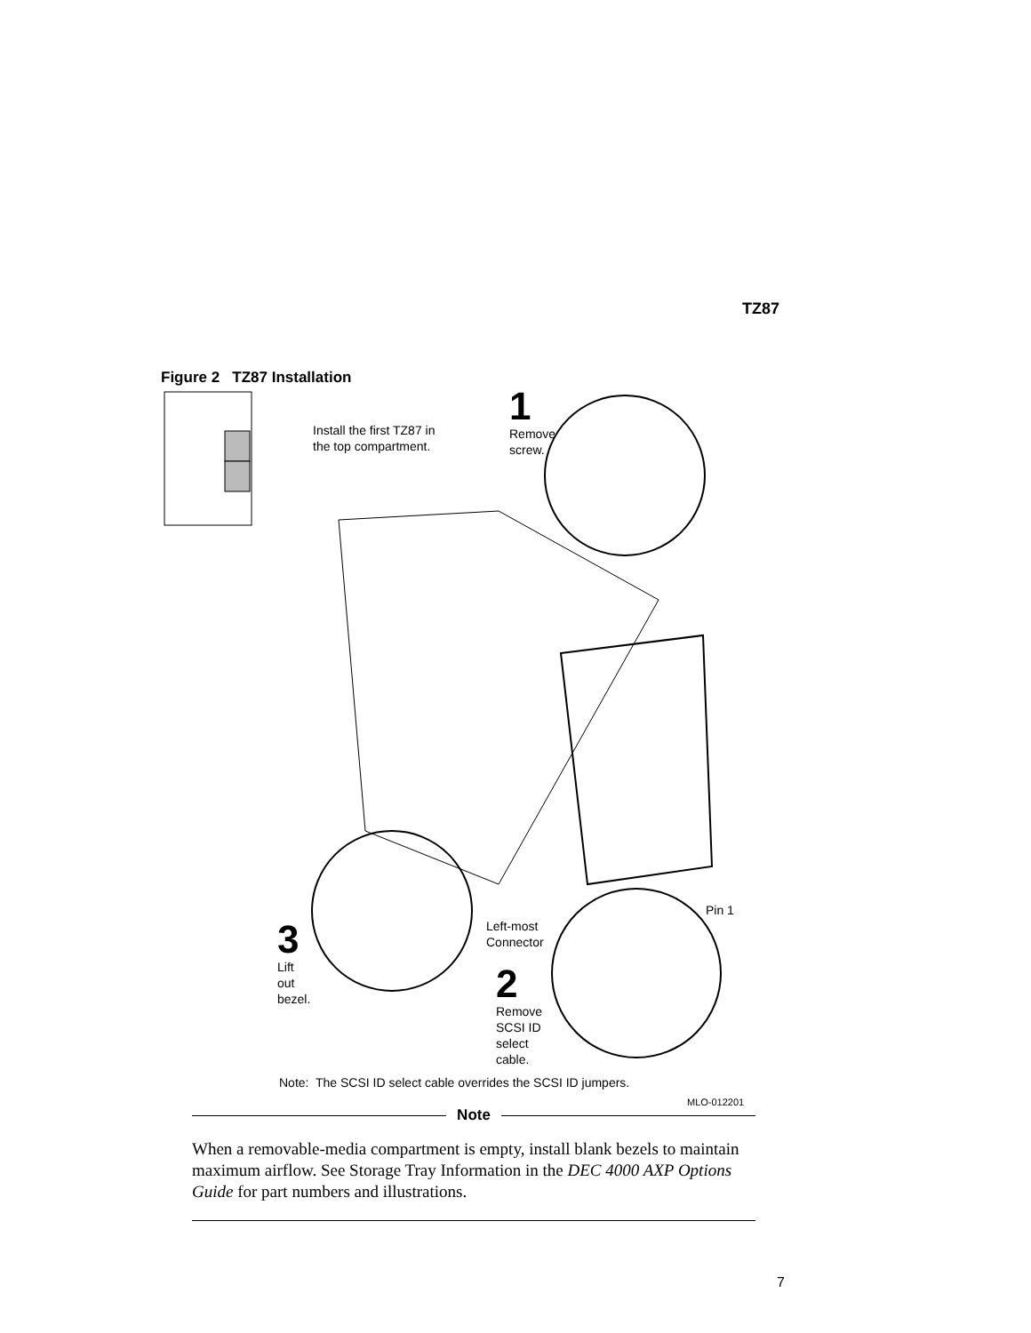TZ87
Figure 2 TZ87 Installation
Install the first TZ87 in
the top compartment.
1
Remove
screw.
Pin 1
Left-most
Connector
3
Lift
out
bezel.
2
Remove
SCSI ID
select
cable.
Note: The SCSI ID select cable overrides the SCSI ID jumpers.
MLO-012201
Note
When a removable-media compartment is empty, install blank bezels to maintain maximum airflow. See Storage Tray Information in the DEC 4000 AXP Options Guide for part numbers and illustrations.
7